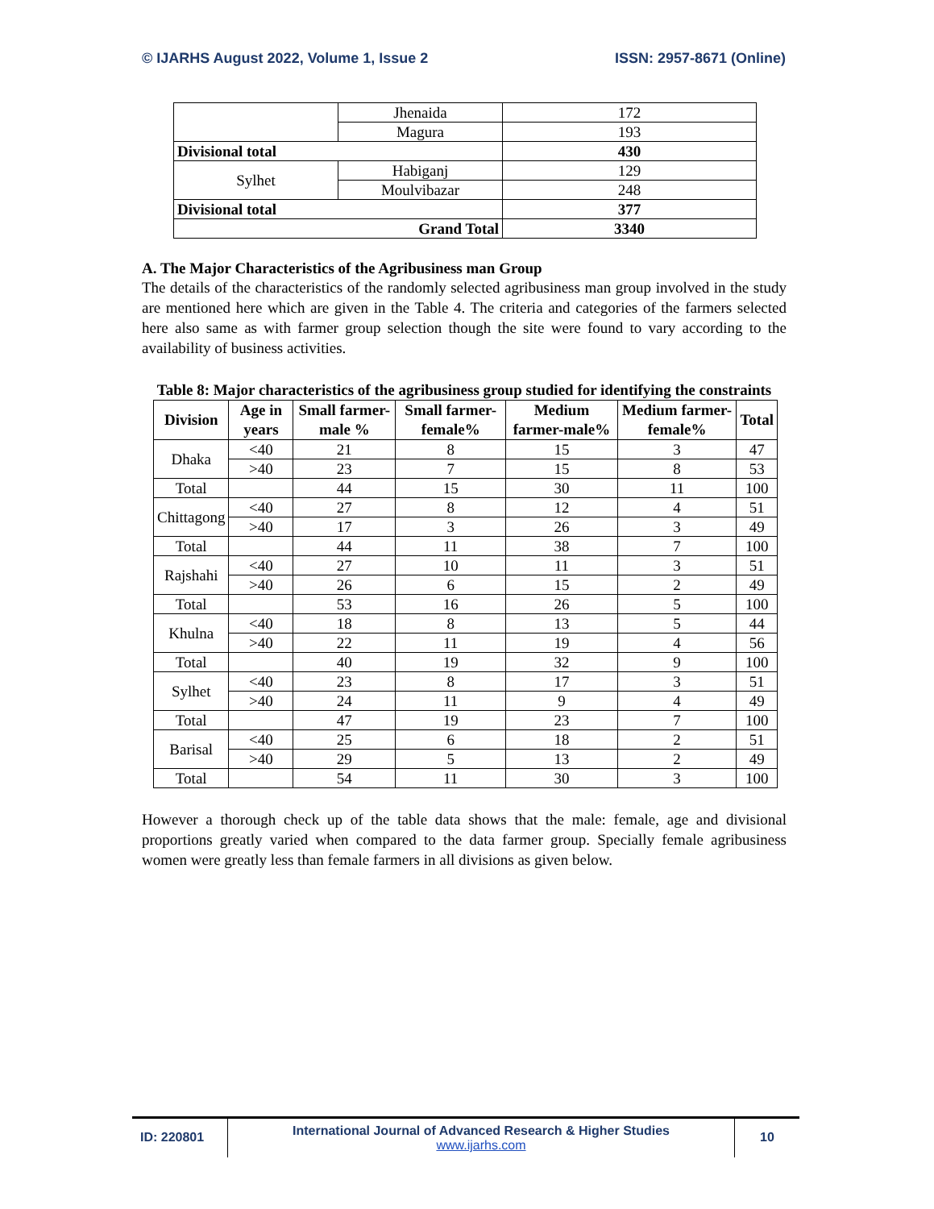© IJARHS August 2022, Volume 1, Issue 2 ISSN: 2957-8671 (Online)
| | Jhenaida | 172 |
| | Magura | 193 |
| Divisional total | | 430 |
| Sylhet | Habiganj | 129 |
| | Moulvibazar | 248 |
| Divisional total | | 377 |
| Grand Total | | 3340 |
A. The Major Characteristics of the Agribusiness man Group
The details of the characteristics of the randomly selected agribusiness man group involved in the study are mentioned here which are given in the Table 4. The criteria and categories of the farmers selected here also same as with farmer group selection though the site were found to vary according to the availability of business activities.
Table 8: Major characteristics of the agribusiness group studied for identifying the constraints
| Division | Age in years | Small farmer-male % | Small farmer-female% | Medium farmer-male% | Medium farmer-female% | Total |
| --- | --- | --- | --- | --- | --- | --- |
| Dhaka | <40 | 21 | 8 | 15 | 3 | 47 |
| | >40 | 23 | 7 | 15 | 8 | 53 |
| Total | | 44 | 15 | 30 | 11 | 100 |
| Chittagong | <40 | 27 | 8 | 12 | 4 | 51 |
| | >40 | 17 | 3 | 26 | 3 | 49 |
| Total | | 44 | 11 | 38 | 7 | 100 |
| Rajshahi | <40 | 27 | 10 | 11 | 3 | 51 |
| | >40 | 26 | 6 | 15 | 2 | 49 |
| Total | | 53 | 16 | 26 | 5 | 100 |
| Khulna | <40 | 18 | 8 | 13 | 5 | 44 |
| | >40 | 22 | 11 | 19 | 4 | 56 |
| Total | | 40 | 19 | 32 | 9 | 100 |
| Sylhet | <40 | 23 | 8 | 17 | 3 | 51 |
| | >40 | 24 | 11 | 9 | 4 | 49 |
| Total | | 47 | 19 | 23 | 7 | 100 |
| Barisal | <40 | 25 | 6 | 18 | 2 | 51 |
| | >40 | 29 | 5 | 13 | 2 | 49 |
| Total | | 54 | 11 | 30 | 3 | 100 |
However a thorough check up of the table data shows that the male: female, age and divisional proportions greatly varied when compared to the data farmer group. Specially female agribusiness women were greatly less than female farmers in all divisions as given below.
ID: 220801
International Journal of Advanced Research & Higher Studies
www.ijarhs.com
10